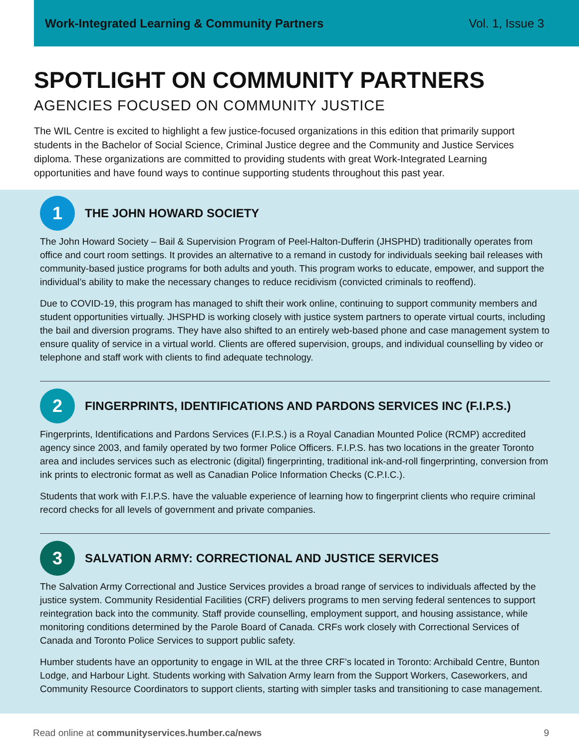Work-Integrated Learning & Community Partners Vol. 1, Issue 3
SPOTLIGHT ON COMMUNITY PARTNERS
AGENCIES FOCUSED ON COMMUNITY JUSTICE
The WIL Centre is excited to highlight a few justice-focused organizations in this edition that primarily support students in the Bachelor of Social Science, Criminal Justice degree and the Community and Justice Services diploma. These organizations are committed to providing students with great Work-Integrated Learning opportunities and have found ways to continue supporting students throughout this past year.
1
THE JOHN HOWARD SOCIETY
The John Howard Society – Bail & Supervision Program of Peel-Halton-Dufferin (JHSPHD) traditionally operates from office and court room settings. It provides an alternative to a remand in custody for individuals seeking bail releases with community-based justice programs for both adults and youth. This program works to educate, empower, and support the individual’s ability to make the necessary changes to reduce recidivism (convicted criminals to reoffend).
Due to COVID-19, this program has managed to shift their work online, continuing to support community members and student opportunities virtually. JHSPHD is working closely with justice system partners to operate virtual courts, including the bail and diversion programs. They have also shifted to an entirely web-based phone and case management system to ensure quality of service in a virtual world. Clients are offered supervision, groups, and individual counselling by video or telephone and staff work with clients to find adequate technology.
2
FINGERPRINTS, IDENTIFICATIONS AND PARDONS SERVICES INC (F.I.P.S.)
Fingerprints, Identifications and Pardons Services (F.I.P.S.) is a Royal Canadian Mounted Police (RCMP) accredited agency since 2003, and family operated by two former Police Officers. F.I.P.S. has two locations in the greater Toronto area and includes services such as electronic (digital) fingerprinting, traditional ink-and-roll fingerprinting, conversion from ink prints to electronic format as well as Canadian Police Information Checks (C.P.I.C.).
Students that work with F.I.P.S. have the valuable experience of learning how to fingerprint clients who require criminal record checks for all levels of government and private companies.
3
SALVATION ARMY: CORRECTIONAL AND JUSTICE SERVICES
The Salvation Army Correctional and Justice Services provides a broad range of services to individuals affected by the justice system. Community Residential Facilities (CRF) delivers programs to men serving federal sentences to support reintegration back into the community. Staff provide counselling, employment support, and housing assistance, while monitoring conditions determined by the Parole Board of Canada. CRFs work closely with Correctional Services of Canada and Toronto Police Services to support public safety.
Humber students have an opportunity to engage in WIL at the three CRF’s located in Toronto: Archibald Centre, Bunton Lodge, and Harbour Light. Students working with Salvation Army learn from the Support Workers, Caseworkers, and Community Resource Coordinators to support clients, starting with simpler tasks and transitioning to case management.
Read online at communityservices.humber.ca/news 9